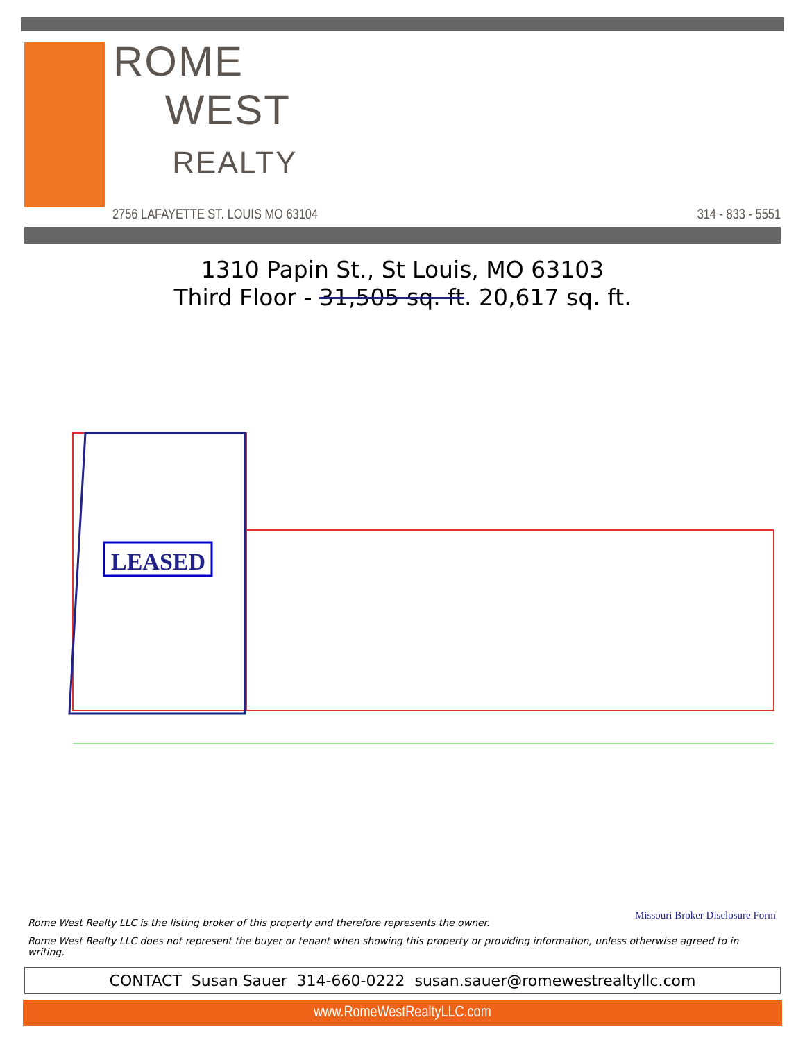ROME
WEST
REALTY
2756 LAFAYETTE ST. LOUIS MO 63104
314 - 833 - 5551
1310 Papin St., St Louis, MO 63103
Third Floor - 31,505 sq. ft. 20,617 sq. ft.
LEASED
Missouri Broker Disclosure Form
Rome West Realty LLC is the listing broker of this property and therefore represents the owner.
Rome West Realty LLC does not represent the buyer or tenant when showing this property or providing information, unless otherwise agreed to in writing.
CONTACT Susan Sauer 314-660-0222 susan.sauer@romewestrealtyllc.com
www.RomeWestRealtyLLC.com